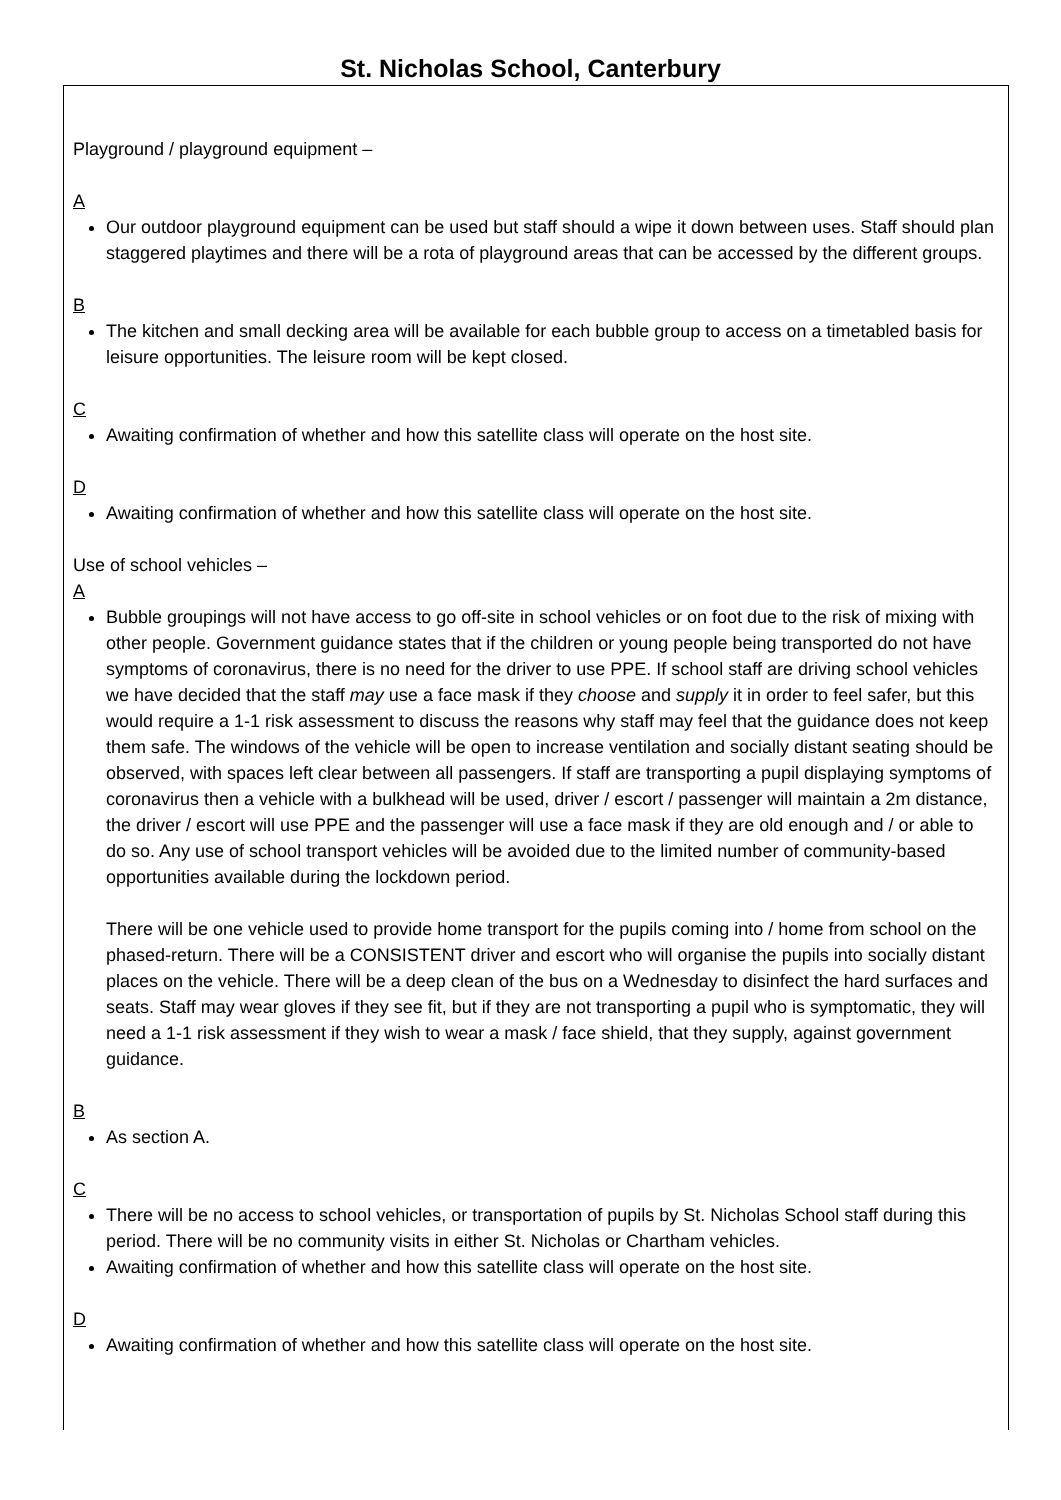St. Nicholas School, Canterbury
Playground / playground equipment –
A
Our outdoor playground equipment can be used but staff should a wipe it down between uses. Staff should plan staggered playtimes and there will be a rota of playground areas that can be accessed by the different groups.
B
The kitchen and small decking area will be available for each bubble group to access on a timetabled basis for leisure opportunities. The leisure room will be kept closed.
C
Awaiting confirmation of whether and how this satellite class will operate on the host site.
D
Awaiting confirmation of whether and how this satellite class will operate on the host site.
Use of school vehicles –
A
Bubble groupings will not have access to go off-site in school vehicles or on foot due to the risk of mixing with other people. Government guidance states that if the children or young people being transported do not have symptoms of coronavirus, there is no need for the driver to use PPE. If school staff are driving school vehicles we have decided that the staff may use a face mask if they choose and supply it in order to feel safer, but this would require a 1-1 risk assessment to discuss the reasons why staff may feel that the guidance does not keep them safe. The windows of the vehicle will be open to increase ventilation and socially distant seating should be observed, with spaces left clear between all passengers. If staff are transporting a pupil displaying symptoms of coronavirus then a vehicle with a bulkhead will be used, driver / escort / passenger will maintain a 2m distance, the driver / escort will use PPE and the passenger will use a face mask if they are old enough and / or able to do so. Any use of school transport vehicles will be avoided due to the limited number of community-based opportunities available during the lockdown period.
There will be one vehicle used to provide home transport for the pupils coming into / home from school on the phased-return. There will be a CONSISTENT driver and escort who will organise the pupils into socially distant places on the vehicle. There will be a deep clean of the bus on a Wednesday to disinfect the hard surfaces and seats. Staff may wear gloves if they see fit, but if they are not transporting a pupil who is symptomatic, they will need a 1-1 risk assessment if they wish to wear a mask / face shield, that they supply, against government guidance.
B
As section A.
C
There will be no access to school vehicles, or transportation of pupils by St. Nicholas School staff during this period. There will be no community visits in either St. Nicholas or Chartham vehicles.
Awaiting confirmation of whether and how this satellite class will operate on the host site.
D
Awaiting confirmation of whether and how this satellite class will operate on the host site.